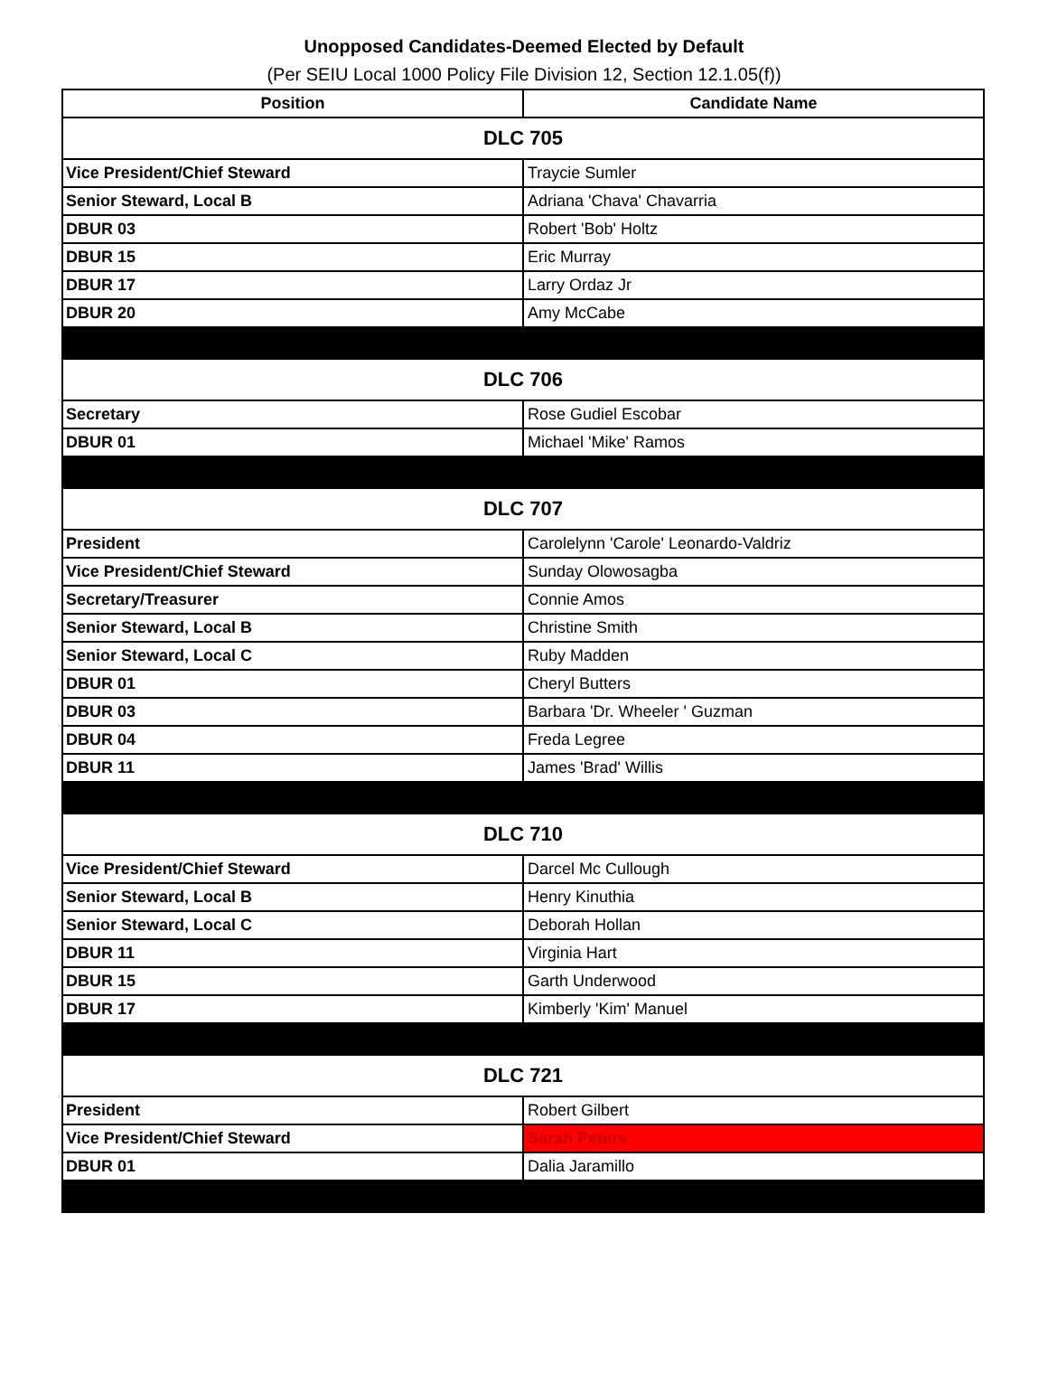Unopposed Candidates-Deemed Elected by Default
(Per SEIU Local 1000 Policy File Division 12, Section 12.1.05(f))
| Position | Candidate Name |
| --- | --- |
| DLC 705 | |
| Vice President/Chief Steward | Traycie Sumler |
| Senior Steward, Local B | Adriana 'Chava' Chavarria |
| DBUR 03 | Robert 'Bob' Holtz |
| DBUR 15 | Eric Murray |
| DBUR 17 | Larry Ordaz Jr |
| DBUR 20 | Amy McCabe |
| DLC 706 | |
| Secretary | Rose Gudiel Escobar |
| DBUR 01 | Michael 'Mike' Ramos |
| DLC 707 | |
| President | Carolelynn 'Carole' Leonardo-Valdriz |
| Vice President/Chief Steward | Sunday Olowosagba |
| Secretary/Treasurer | Connie Amos |
| Senior Steward, Local B | Christine Smith |
| Senior Steward, Local C | Ruby Madden |
| DBUR 01 | Cheryl Butters |
| DBUR 03 | Barbara 'Dr. Wheeler ' Guzman |
| DBUR 04 | Freda Legree |
| DBUR 11 | James 'Brad' Willis |
| DLC 710 | |
| Vice President/Chief Steward | Darcel Mc Cullough |
| Senior Steward, Local B | Henry Kinuthia |
| Senior Steward, Local C | Deborah Hollan |
| DBUR 11 | Virginia Hart |
| DBUR 15 | Garth Underwood |
| DBUR 17 | Kimberly 'Kim' Manuel |
| DLC 721 | |
| President | Robert Gilbert |
| Vice President/Chief Steward | Sarah Peters |
| DBUR 01 | Dalia Jaramillo |